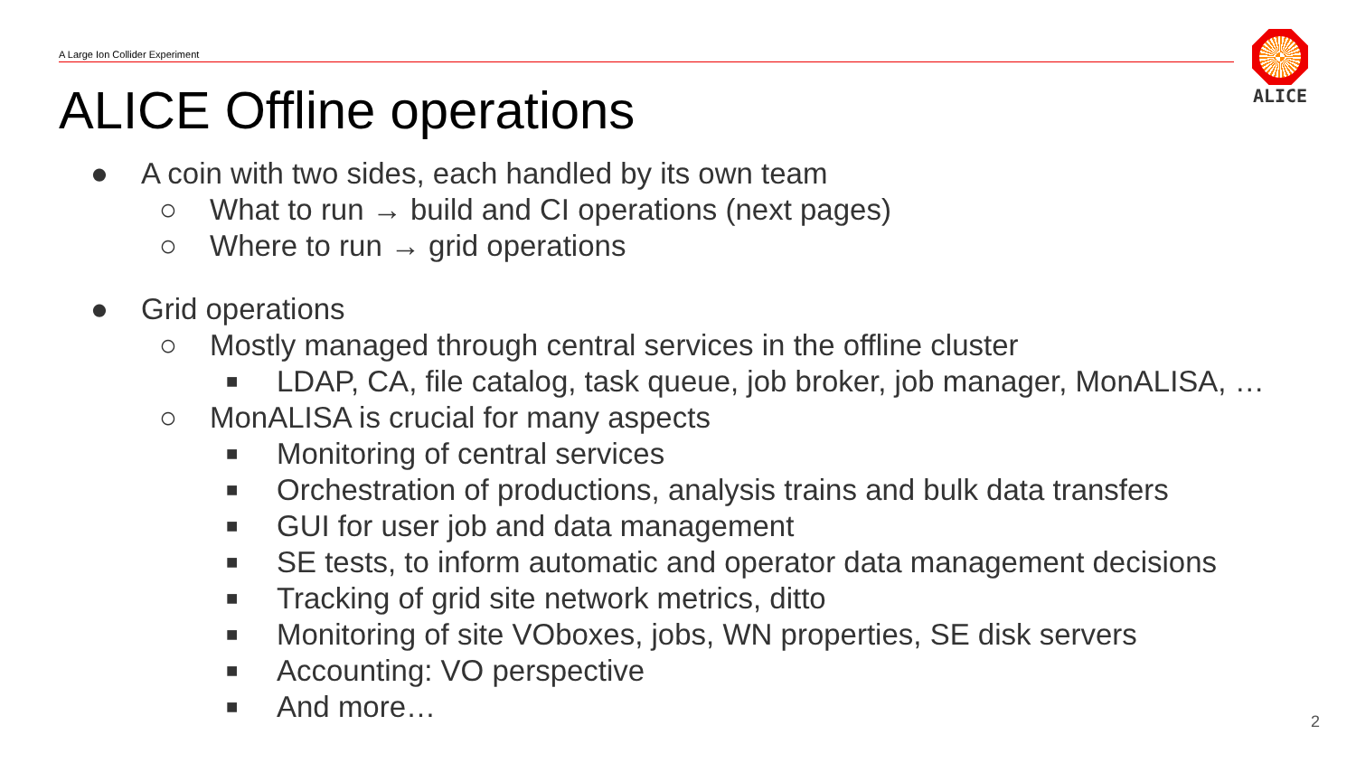A Large Ion Collider Experiment
ALICE
ALICE Offline operations
● A coin with two sides, each handled by its own team
○ What to run → build and CI operations (next pages)
○ Where to run → grid operations
● Grid operations
○ Mostly managed through central services in the offline cluster
■ LDAP, CA, file catalog, task queue, job broker, job manager, MonALISA, …
○ MonALISA is crucial for many aspects
■ Monitoring of central services
■ Orchestration of productions, analysis trains and bulk data transfers
■ GUI for user job and data management
■ SE tests, to inform automatic and operator data management decisions
■ Tracking of grid site network metrics, ditto
■ Monitoring of site VOboxes, jobs, WN properties, SE disk servers
■ Accounting: VO perspective
■ And more…
2